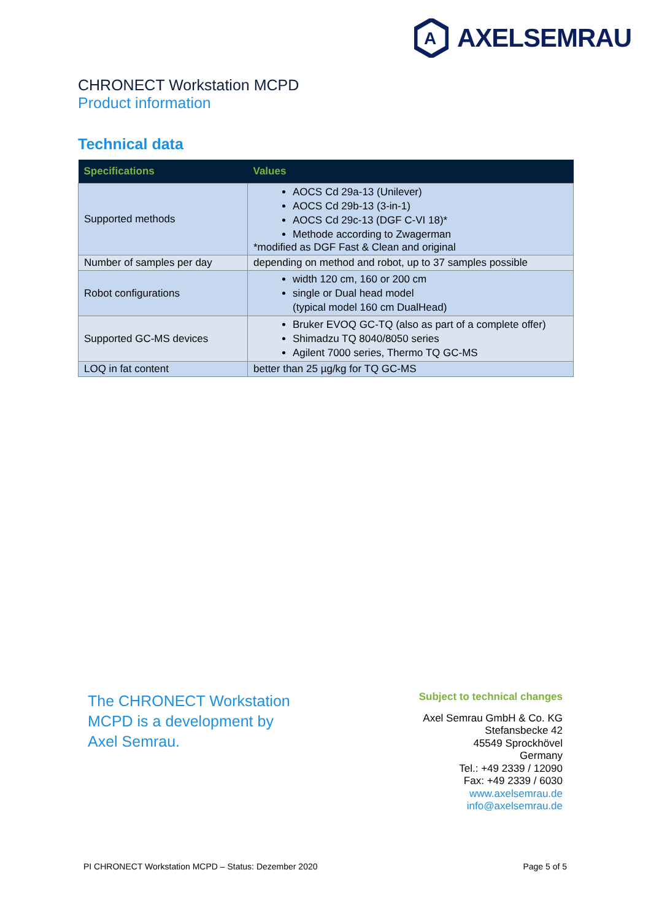A
AXELSEMRAU
CHRONECT Workstation MCPD
Product information
Technical data
| Specifications | Values |
| --- | --- |
| Supported methods | AOCS Cd 29a-13 (Unilever) AOCS Cd 29b-13 (3-in-1) AOCS Cd 29c-13 (DGF C-VI 18)* Methode according to Zwagerman *modified as DGF Fast & Clean and original |
| Number of samples per day | depending on method and robot, up to 37 samples possible |
| Robot configurations | width 120 cm, 160 or 200 cm single or Dual head model (typical model 160 cm DualHead) |
| Supported GC-MS devices | Bruker EVOQ GC-TQ (also as part of a complete offer) Shimadzu TQ 8040/8050 series Agilent 7000 series, Thermo TQ GC-MS |
| LOQ in fat content | better than 25 µg/kg for TQ GC-MS |
The CHRONECT Workstation
MCPD is a development by
Axel Semrau.
Subject to technical changes
Axel Semrau GmbH & Co. KG
Stefansbecke 42
45549 Sprockhövel
Germany
Tel.: +49 2339 / 12090
Fax: +49 2339 / 6030
www.axelsemrau.de
info@axelsemrau.de
PI CHRONECT Workstation MCPD – Status: Dezember 2020 Page 5 of 5